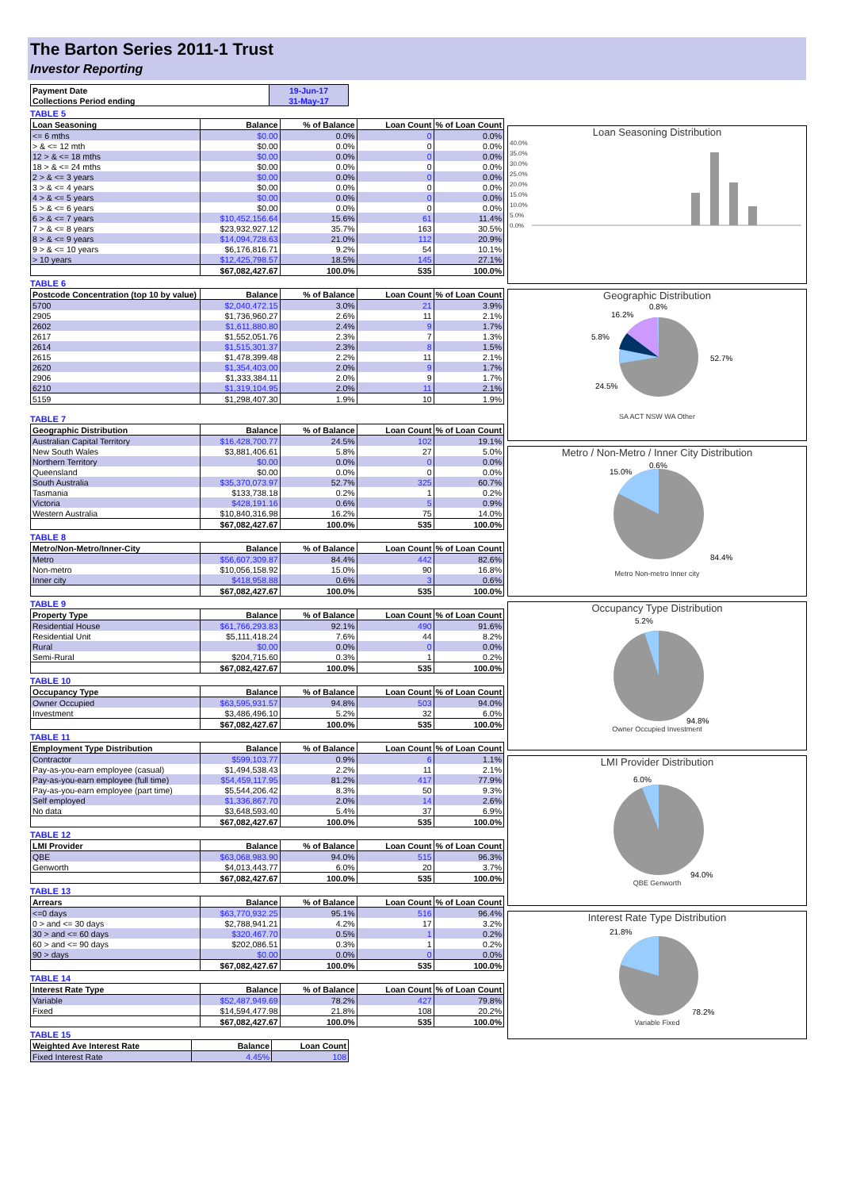The Barton Series 2011-1 Trust
Investor Reporting
| Payment Date | 19-Jun-17 |
| Collections Period ending | 31-May-17 |
TABLE 5
| Loan Seasoning | Balance | % of Balance | Loan Count | % of Loan Count |
| --- | --- | --- | --- | --- |
| <= 6 mths | $0.00 | 0.0% | 0 | 0.0% |
| > & <= 12 mth | $0.00 | 0.0% | 0 | 0.0% |
| 12 > & <= 18 mths | $0.00 | 0.0% | 0 | 0.0% |
| 18 > & <= 24 mths | $0.00 | 0.0% | 0 | 0.0% |
| 2 > & <= 3 years | $0.00 | 0.0% | 0 | 0.0% |
| 3 > & <= 4 years | $0.00 | 0.0% | 0 | 0.0% |
| 4 > & <= 5 years | $0.00 | 0.0% | 0 | 0.0% |
| 5 > & <= 6 years | $0.00 | 0.0% | 0 | 0.0% |
| 6 > & <= 7 years | $10,452,156.64 | 15.6% | 61 | 11.4% |
| 7 > & <= 8 years | $23,932,927.12 | 35.7% | 163 | 30.5% |
| 8 > & <= 9 years | $14,094,728.63 | 21.0% | 112 | 20.9% |
| 9 > & <= 10 years | $6,176,816.71 | 9.2% | 54 | 10.1% |
| > 10 years | $12,425,798.57 | 18.5% | 145 | 27.1% |
| | $67,082,427.67 | 100.0% | 535 | 100.0% |
TABLE 6
| Postcode Concentration (top 10 by value) | Balance | % of Balance | Loan Count | % of Loan Count |
| --- | --- | --- | --- | --- |
| 5700 | $2,040,472.15 | 3.0% | 21 | 3.9% |
| 2905 | $1,736,960.27 | 2.6% | 11 | 2.1% |
| 2602 | $1,611,880.80 | 2.4% | 9 | 1.7% |
| 2617 | $1,552,051.76 | 2.3% | 7 | 1.3% |
| 2614 | $1,515,301.37 | 2.3% | 8 | 1.5% |
| 2615 | $1,478,399.48 | 2.2% | 11 | 2.1% |
| 2620 | $1,354,403.00 | 2.0% | 9 | 1.7% |
| 2906 | $1,333,384.11 | 2.0% | 9 | 1.7% |
| 6210 | $1,319,104.95 | 2.0% | 11 | 2.1% |
| 5159 | $1,298,407.30 | 1.9% | 10 | 1.9% |
TABLE 7
| Geographic Distribution | Balance | % of Balance | Loan Count | % of Loan Count |
| --- | --- | --- | --- | --- |
| Australian Capital Territory | $16,428,700.77 | 24.5% | 102 | 19.1% |
| New South Wales | $3,881,406.61 | 5.8% | 27 | 5.0% |
| Northern Territory | $0.00 | 0.0% | 0 | 0.0% |
| Queensland | $0.00 | 0.0% | 0 | 0.0% |
| South Australia | $35,370,073.97 | 52.7% | 325 | 60.7% |
| Tasmania | $133,738.18 | 0.2% | 1 | 0.2% |
| Victoria | $428,191.16 | 0.6% | 5 | 0.9% |
| Western Australia | $10,840,316.98 | 16.2% | 75 | 14.0% |
| | $67,082,427.67 | 100.0% | 535 | 100.0% |
TABLE 8
| Metro/Non-Metro/Inner-City | Balance | % of Balance | Loan Count | % of Loan Count |
| --- | --- | --- | --- | --- |
| Metro | $56,607,309.87 | 84.4% | 442 | 82.6% |
| Non-metro | $10,056,158.92 | 15.0% | 90 | 16.8% |
| Inner city | $418,958.88 | 0.6% | 3 | 0.6% |
| | $67,082,427.67 | 100.0% | 535 | 100.0% |
TABLE 9
| Property Type | Balance | % of Balance | Loan Count | % of Loan Count |
| --- | --- | --- | --- | --- |
| Residential House | $61,766,293.83 | 92.1% | 490 | 91.6% |
| Residential Unit | $5,111,418.24 | 7.6% | 44 | 8.2% |
| Rural | $0.00 | 0.0% | 0 | 0.0% |
| Semi-Rural | $204,715.60 | 0.3% | 1 | 0.2% |
| | $67,082,427.67 | 100.0% | 535 | 100.0% |
TABLE 10
| Occupancy Type | Balance | % of Balance | Loan Count | % of Loan Count |
| --- | --- | --- | --- | --- |
| Owner Occupied | $63,595,931.57 | 94.8% | 503 | 94.0% |
| Investment | $3,486,496.10 | 5.2% | 32 | 6.0% |
| | $67,082,427.67 | 100.0% | 535 | 100.0% |
TABLE 11
| Employment Type Distribution | Balance | % of Balance | Loan Count | % of Loan Count |
| --- | --- | --- | --- | --- |
| Contractor | $599,103.77 | 0.9% | 6 | 1.1% |
| Pay-as-you-earn employee (casual) | $1,494,538.43 | 2.2% | 11 | 2.1% |
| Pay-as-you-earn employee (full time) | $54,459,117.95 | 81.2% | 417 | 77.9% |
| Pay-as-you-earn employee (part time) | $5,544,206.42 | 8.3% | 50 | 9.3% |
| Self employed | $1,336,867.70 | 2.0% | 14 | 2.6% |
| No data | $3,648,593.40 | 5.4% | 37 | 6.9% |
| | $67,082,427.67 | 100.0% | 535 | 100.0% |
TABLE 12
| LMI Provider | Balance | % of Balance | Loan Count | % of Loan Count |
| --- | --- | --- | --- | --- |
| QBE | $63,068,983.90 | 94.0% | 515 | 96.3% |
| Genworth | $4,013,443.77 | 6.0% | 20 | 3.7% |
| | $67,082,427.67 | 100.0% | 535 | 100.0% |
TABLE 13
| Arrears | Balance | % of Balance | Loan Count | % of Loan Count |
| --- | --- | --- | --- | --- |
| <=0 days | $63,770,932.25 | 95.1% | 516 | 96.4% |
| 0 > and <= 30 days | $2,788,941.21 | 4.2% | 17 | 3.2% |
| 30 > and <= 60 days | $320,467.70 | 0.5% | 1 | 0.2% |
| 60 > and <= 90 days | $202,086.51 | 0.3% | 1 | 0.2% |
| 90 > days | $0.00 | 0.0% | 0 | 0.0% |
| | $67,082,427.67 | 100.0% | 535 | 100.0% |
TABLE 14
| Interest Rate Type | Balance | % of Balance | Loan Count | % of Loan Count |
| --- | --- | --- | --- | --- |
| Variable | $52,487,949.69 | 78.2% | 427 | 79.8% |
| Fixed | $14,594,477.98 | 21.8% | 108 | 20.2% |
| | $67,082,427.67 | 100.0% | 535 | 100.0% |
TABLE 15
| Weighted Ave Interest Rate | Balance | Loan Count |
| --- | --- | --- |
| Fixed Interest Rate | 4.45% | 108 |
Loan Seasoning Distribution
40.0%
35.0%
30.0%
25.0%
20.0%
15.0%
10.0%
5.0%
0.0%
Geographic Distribution
16.2%
5.8%
52.7%
24.5%
0.8%
SA ACT NSW WA Other
Metro / Non-Metro / Inner City Distribution
15.0%
0.6%
84.4%
Metro Non-metro Inner city
Occupancy Type Distribution
5.2%
94.8%
Owner Occupied Investment
LMI Provider Distribution
6.0%
94.0%
QBE Genworth
Interest Rate Type Distribution
21.8%
78.2%
Variable Fixed